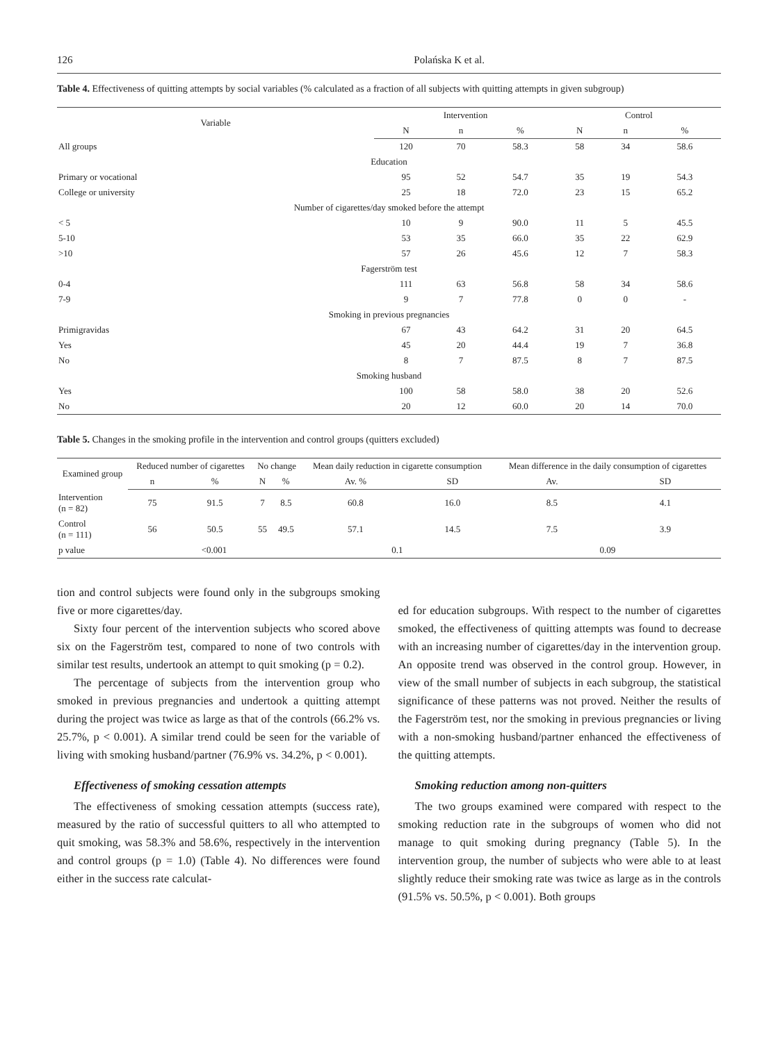126 Polańska K et al.
Table 4. Effectiveness of quitting attempts by social variables (% calculated as a fraction of all subjects with quitting attempts in given subgroup)
| Variable | Intervention | | | Control | | |
| --- | --- | --- | --- | --- | --- | --- |
| | N | n | % | N | n | % |
| All groups | 120 | 70 | 58.3 | 58 | 34 | 58.6 |
| Education | | | | | | |
| Primary or vocational | 95 | 52 | 54.7 | 35 | 19 | 54.3 |
| College or university | 25 | 18 | 72.0 | 23 | 15 | 65.2 |
| Number of cigarettes/day smoked before the attempt | | | | | | |
| < 5 | 10 | 9 | 90.0 | 11 | 5 | 45.5 |
| 5-10 | 53 | 35 | 66.0 | 35 | 22 | 62.9 |
| >10 | 57 | 26 | 45.6 | 12 | 7 | 58.3 |
| Fagerström test | | | | | | |
| 0-4 | 111 | 63 | 56.8 | 58 | 34 | 58.6 |
| 7-9 | 9 | 7 | 77.8 | 0 | 0 | - |
| Smoking in previous pregnancies | | | | | | |
| Primigravidas | 67 | 43 | 64.2 | 31 | 20 | 64.5 |
| Yes | 45 | 20 | 44.4 | 19 | 7 | 36.8 |
| No | 8 | 7 | 87.5 | 8 | 7 | 87.5 |
| Smoking husband | | | | | | |
| Yes | 100 | 58 | 58.0 | 38 | 20 | 52.6 |
| No | 20 | 12 | 60.0 | 20 | 14 | 70.0 |
Table 5. Changes in the smoking profile in the intervention and control groups (quitters excluded)
| Examined group | Reduced number of cigarettes | | No change | | Mean daily reduction in cigarette consumption | | Mean difference in the daily consumption of cigarettes | |
| --- | --- | --- | --- | --- | --- | --- | --- | --- |
| | n | % | N | % | Av. % | SD | Av. | SD |
| Intervention (n = 82) | 75 | 91.5 | 7 | 8.5 | 60.8 | 16.0 | 8.5 | 4.1 |
| Control (n = 111) | 56 | 50.5 | 55 | 49.5 | 57.1 | 14.5 | 7.5 | 3.9 |
| p value | <0.001 | | | | 0.1 | | 0.09 | |
tion and control subjects were found only in the subgroups smoking five or more cigarettes/day.
Sixty four percent of the intervention subjects who scored above six on the Fagerström test, compared to none of two controls with similar test results, undertook an attempt to quit smoking (p = 0.2).
The percentage of subjects from the intervention group who smoked in previous pregnancies and undertook a quitting attempt during the project was twice as large as that of the controls (66.2% vs. 25.7%, p < 0.001). A similar trend could be seen for the variable of living with smoking husband/partner (76.9% vs. 34.2%, p < 0.001).
Effectiveness of smoking cessation attempts
The effectiveness of smoking cessation attempts (success rate), measured by the ratio of successful quitters to all who attempted to quit smoking, was 58.3% and 58.6%, respectively in the intervention and control groups (p = 1.0) (Table 4). No differences were found either in the success rate calculat-
ed for education subgroups. With respect to the number of cigarettes smoked, the effectiveness of quitting attempts was found to decrease with an increasing number of cigarettes/day in the intervention group. An opposite trend was observed in the control group. However, in view of the small number of subjects in each subgroup, the statistical significance of these patterns was not proved. Neither the results of the Fagerström test, nor the smoking in previous pregnancies or living with a non-smoking husband/partner enhanced the effectiveness of the quitting attempts.
Smoking reduction among non-quitters
The two groups examined were compared with respect to the smoking reduction rate in the subgroups of women who did not manage to quit smoking during pregnancy (Table 5). In the intervention group, the number of subjects who were able to at least slightly reduce their smoking rate was twice as large as in the controls (91.5% vs. 50.5%, p < 0.001). Both groups